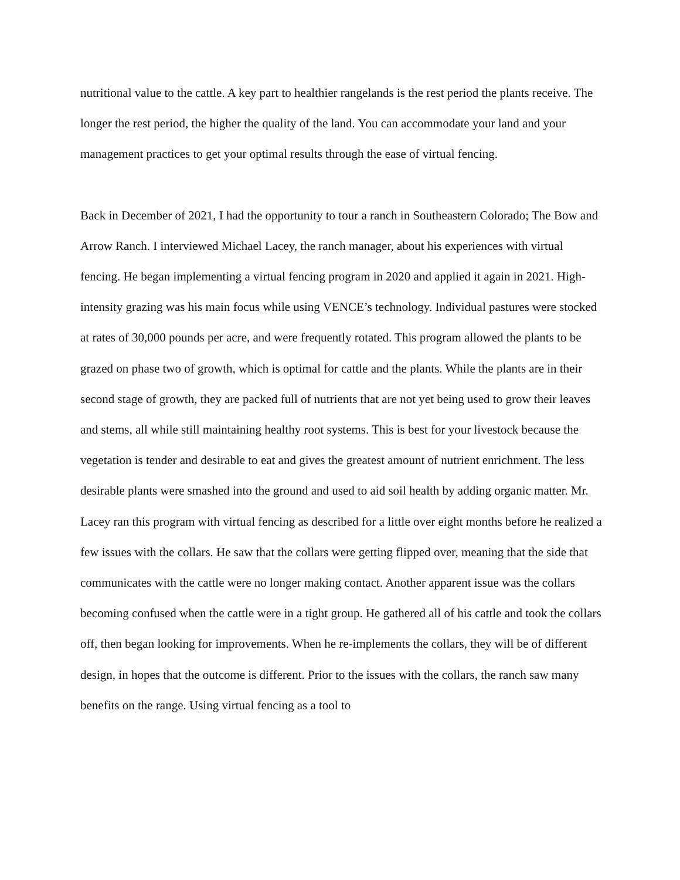nutritional value to the cattle. A key part to healthier rangelands is the rest period the plants receive. The longer the rest period, the higher the quality of the land. You can accommodate your land and your management practices to get your optimal results through the ease of virtual fencing.
Back in December of 2021, I had the opportunity to tour a ranch in Southeastern Colorado; The Bow and Arrow Ranch. I interviewed Michael Lacey, the ranch manager, about his experiences with virtual fencing. He began implementing a virtual fencing program in 2020 and applied it again in 2021. High-intensity grazing was his main focus while using VENCE’s technology. Individual pastures were stocked at rates of 30,000 pounds per acre, and were frequently rotated. This program allowed the plants to be grazed on phase two of growth, which is optimal for cattle and the plants. While the plants are in their second stage of growth, they are packed full of nutrients that are not yet being used to grow their leaves and stems, all while still maintaining healthy root systems. This is best for your livestock because the vegetation is tender and desirable to eat and gives the greatest amount of nutrient enrichment. The less desirable plants were smashed into the ground and used to aid soil health by adding organic matter. Mr. Lacey ran this program with virtual fencing as described for a little over eight months before he realized a few issues with the collars. He saw that the collars were getting flipped over, meaning that the side that communicates with the cattle were no longer making contact. Another apparent issue was the collars becoming confused when the cattle were in a tight group. He gathered all of his cattle and took the collars off, then began looking for improvements. When he re-implements the collars, they will be of different design, in hopes that the outcome is different. Prior to the issues with the collars, the ranch saw many benefits on the range. Using virtual fencing as a tool to